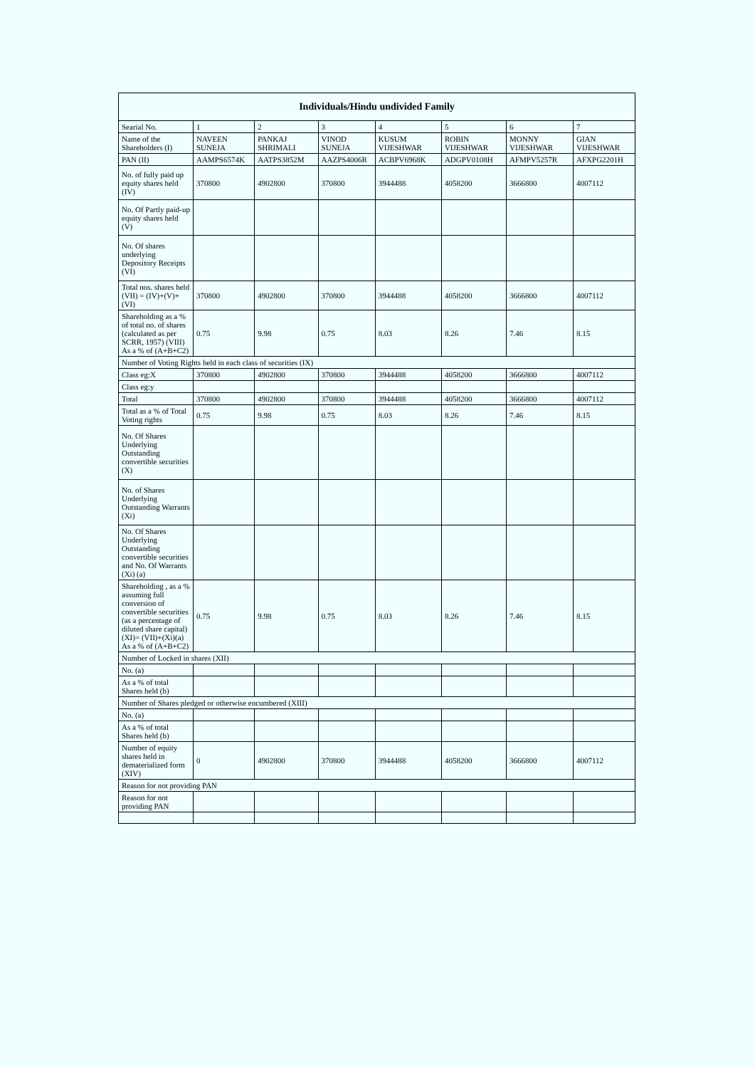| Individuals/Hindu undivided Family | | | | | | | |
| --- | --- | --- | --- | --- | --- | --- | --- |
| Searial No. | 1 | 2 | 3 | 4 | 5 | 6 | 7 |
| Name of the Shareholders (I) | NAVEEN SUNEJA | PANKAJ SHRIMALI | VINOD SUNEJA | KUSUM VIJESHWAR | ROBIN VIJESHWAR | MONNY VIJESHWAR | GIAN VIJESHWAR |
| PAN (II) | AAMPS6574K | AATPS3852M | AAZPS4006R | ACBPV6968K | ADGPV0108H | AFMPV5257R | AFXPG2201H |
| No. of fully paid up equity shares held (IV) | 370800 | 4902800 | 370800 | 3944488 | 4058200 | 3666800 | 4007112 |
| No. Of Partly paid-up equity shares held (V) | | | | | | | |
| No. Of shares underlying Depository Receipts (VI) | | | | | | | |
| Total nos. shares held (VII) = (IV)+(V)+ (VI) | 370800 | 4902800 | 370800 | 3944488 | 4058200 | 3666800 | 4007112 |
| Shareholding as a % of total no. of shares (calculated as per SCRR, 1957) (VIII) As a % of (A+B+C2) | 0.75 | 9.98 | 0.75 | 8.03 | 8.26 | 7.46 | 8.15 |
| Number of Voting Rights held in each class of securities (IX) | | | | | | | |
| Class eg:X | 370800 | 4902800 | 370800 | 3944488 | 4058200 | 3666800 | 4007112 |
| Class eg:y | | | | | | | |
| Total | 370800 | 4902800 | 370800 | 3944488 | 4058200 | 3666800 | 4007112 |
| Total as a % of Total Voting rights | 0.75 | 9.98 | 0.75 | 8.03 | 8.26 | 7.46 | 8.15 |
| No. Of Shares Underlying Outstanding convertible securities (X) | | | | | | | |
| No. of Shares Underlying Outstanding Warrants (Xi) | | | | | | | |
| No. Of Shares Underlying Outstanding convertible securities and No. Of Warrants (Xi) (a) | | | | | | | |
| Shareholding , as a % assuming full conversion of convertible securities (as a percentage of diluted share capital) (XI)= (VII)+(Xi)(a) As a % of (A+B+C2) | 0.75 | 9.98 | 0.75 | 8.03 | 8.26 | 7.46 | 8.15 |
| Number of Locked in shares (XII) | | | | | | | |
| No. (a) | | | | | | | |
| As a % of total Shares held (b) | | | | | | | |
| Number of Shares pledged or otherwise encumbered (XIII) | | | | | | | |
| No. (a) | | | | | | | |
| As a % of total Shares held (b) | | | | | | | |
| Number of equity shares held in dematerialized form (XIV) | 0 | 4902800 | 370800 | 3944488 | 4058200 | 3666800 | 4007112 |
| Reason for not providing PAN | | | | | | | |
| Reason for not providing PAN | | | | | | | |